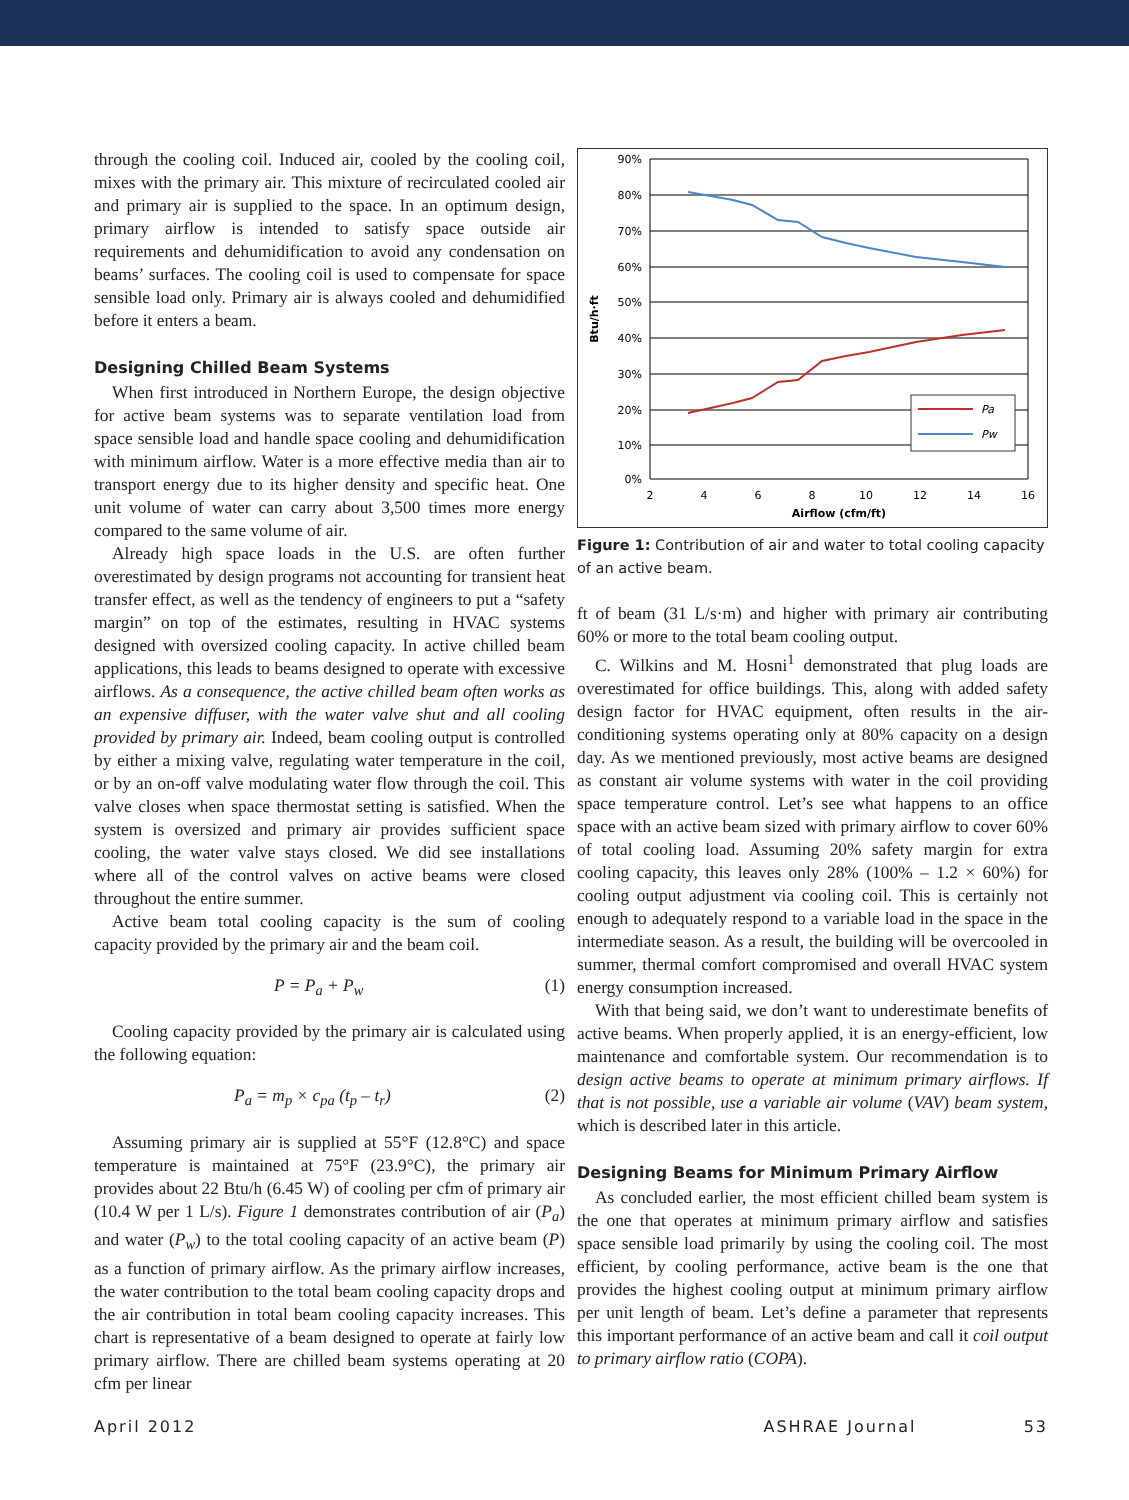through the cooling coil. Induced air, cooled by the cooling coil, mixes with the primary air. This mixture of recirculated cooled air and primary air is supplied to the space. In an optimum design, primary airflow is intended to satisfy space outside air requirements and dehumidification to avoid any condensation on beams’ surfaces. The cooling coil is used to compensate for space sensible load only. Primary air is always cooled and dehumidified before it enters a beam.
Designing Chilled Beam Systems
When first introduced in Northern Europe, the design objective for active beam systems was to separate ventilation load from space sensible load and handle space cooling and dehumidification with minimum airflow. Water is a more effective media than air to transport energy due to its higher density and specific heat. One unit volume of water can carry about 3,500 times more energy compared to the same volume of air.
Already high space loads in the U.S. are often further overestimated by design programs not accounting for transient heat transfer effect, as well as the tendency of engineers to put a “safety margin” on top of the estimates, resulting in HVAC systems designed with oversized cooling capacity. In active chilled beam applications, this leads to beams designed to operate with excessive airflows. As a consequence, the active chilled beam often works as an expensive diffuser, with the water valve shut and all cooling provided by primary air. Indeed, beam cooling output is controlled by either a mixing valve, regulating water temperature in the coil, or by an on-off valve modulating water flow through the coil. This valve closes when space thermostat setting is satisfied. When the system is oversized and primary air provides sufficient space cooling, the water valve stays closed. We did see installations where all of the control valves on active beams were closed throughout the entire summer.
Active beam total cooling capacity is the sum of cooling capacity provided by the primary air and the beam coil.
P = P<sub>a</sub> + P<sub>w</sub> (1)
Cooling capacity provided by the primary air is calculated using the following equation:
P<sub>a</sub> = m<sub>p</sub> × c<sub>pa</sub> (t<sub>p</sub> – t<sub>r</sub>) (2)
Assuming primary air is supplied at 55°F (12.8°C) and space temperature is maintained at 75°F (23.9°C), the primary air provides about 22 Btu/h (6.45 W) of cooling per cfm of primary air (10.4 W per 1 L/s). Figure 1 demonstrates contribution of air (P<sub>a</sub>) and water (P<sub>w</sub>) to the total cooling capacity of an active beam (P) as a function of primary airflow. As the primary airflow increases, the water contribution to the total beam cooling capacity drops and the air contribution in total beam cooling capacity increases. This chart is representative of a beam designed to operate at fairly low primary airflow. There are chilled beam systems operating at 20 cfm per linear
90%
80%
70%
60%
50%
40%
30%
20%
10%
0%
2
4
6
8
10
12
14
16
Airflow (cfm/ft)
Btu/h·ft
Pa
Pw
Figure 1: Contribution of air and water to total cooling capacity of an active beam.
ft of beam (31 L/s·m) and higher with primary air contributing 60% or more to the total beam cooling output.
C. Wilkins and M. Hosni<sup>1</sup> demonstrated that plug loads are overestimated for office buildings. This, along with added safety design factor for HVAC equipment, often results in the air-conditioning systems operating only at 80% capacity on a design day. As we mentioned previously, most active beams are designed as constant air volume systems with water in the coil providing space temperature control. Let’s see what happens to an office space with an active beam sized with primary airflow to cover 60% of total cooling load. Assuming 20% safety margin for extra cooling capacity, this leaves only 28% (100% – 1.2 × 60%) for cooling output adjustment via cooling coil. This is certainly not enough to adequately respond to a variable load in the space in the intermediate season. As a result, the building will be overcooled in summer, thermal comfort compromised and overall HVAC system energy consumption increased.
With that being said, we don’t want to underestimate benefits of active beams. When properly applied, it is an energy-efficient, low maintenance and comfortable system. Our recommendation is to design active beams to operate at minimum primary airflows. If that is not possible, use a variable air volume (VAV) beam system, which is described later in this article.
Designing Beams for Minimum Primary Airflow
As concluded earlier, the most efficient chilled beam system is the one that operates at minimum primary airflow and satisfies space sensible load primarily by using the cooling coil. The most efficient, by cooling performance, active beam is the one that provides the highest cooling output at minimum primary airflow per unit length of beam. Let’s define a parameter that represents this important performance of an active beam and call it coil output to primary airflow ratio (COPA).
April 2012 ASHRAE Journal 53